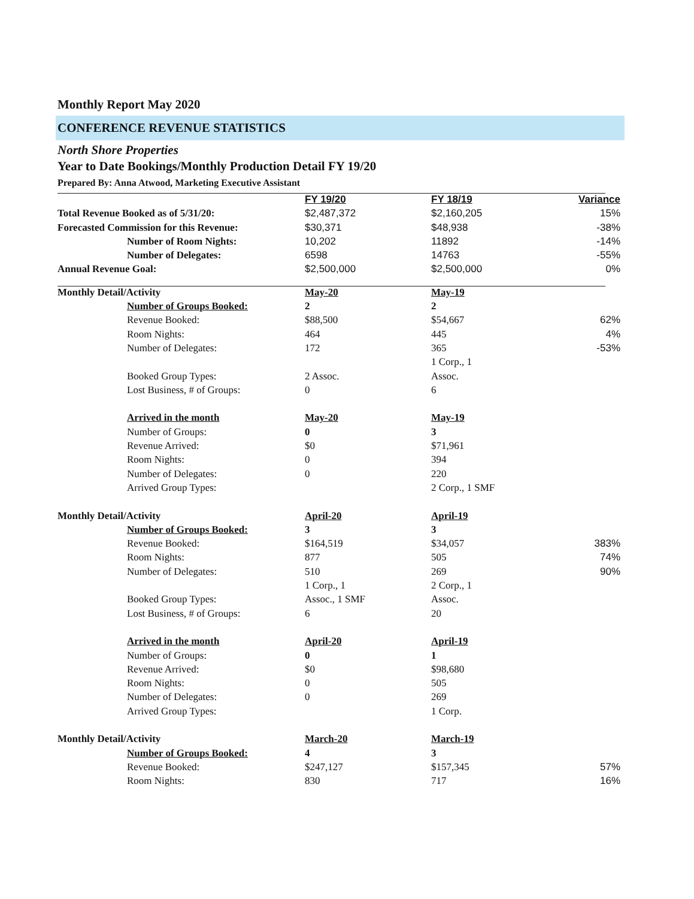Monthly Report May 2020
CONFERENCE REVENUE STATISTICS
North Shore Properties
Year to Date Bookings/Monthly Production Detail FY 19/20
Prepared By: Anna Atwood, Marketing Executive Assistant
| | FY 19/20 | FY 18/19 | Variance |
| Total Revenue Booked as of 5/31/20: | $2,487,372 | $2,160,205 | 15% |
| Forecasted Commission for this Revenue: | $30,371 | $48,938 | -38% |
| Number of Room Nights: | 10,202 | 11892 | -14% |
| Number of Delegates: | 6598 | 14763 | -55% |
| Annual Revenue Goal: | $2,500,000 | $2,500,000 | 0% |
| Monthly Detail/Activity | May-20 | May-19 | |
| Number of Groups Booked: | 2 | 2 | |
| Revenue Booked: | $88,500 | $54,667 | 62% |
| Room Nights: | 464 | 445 | 4% |
| Number of Delegates: | 172 | 365 | -53% |
| | | 1 Corp., 1 | |
| Booked Group Types: | 2 Assoc. | Assoc. | |
| Lost Business, # of Groups: | 0 | 6 | |
| Arrived in the month | May-20 | May-19 | |
| Number of Groups: | 0 | 3 | |
| Revenue Arrived: | $0 | $71,961 | |
| Room Nights: | 0 | 394 | |
| Number of Delegates: | 0 | 220 | |
| Arrived Group Types: | | 2 Corp., 1 SMF | |
| Monthly Detail/Activity | April-20 | April-19 | |
| Number of Groups Booked: | 3 | 3 | |
| Revenue Booked: | $164,519 | $34,057 | 383% |
| Room Nights: | 877 | 505 | 74% |
| Number of Delegates: | 510 | 269 | 90% |
| | 1 Corp., 1 | 2 Corp., 1 | |
| Booked Group Types: | Assoc., 1 SMF | Assoc. | |
| Lost Business, # of Groups: | 6 | 20 | |
| Arrived in the month | April-20 | April-19 | |
| Number of Groups: | 0 | 1 | |
| Revenue Arrived: | $0 | $98,680 | |
| Room Nights: | 0 | 505 | |
| Number of Delegates: | 0 | 269 | |
| Arrived Group Types: | | 1 Corp. | |
| Monthly Detail/Activity | March-20 | March-19 | |
| Number of Groups Booked: | 4 | 3 | |
| Revenue Booked: | $247,127 | $157,345 | 57% |
| Room Nights: | 830 | 717 | 16% |